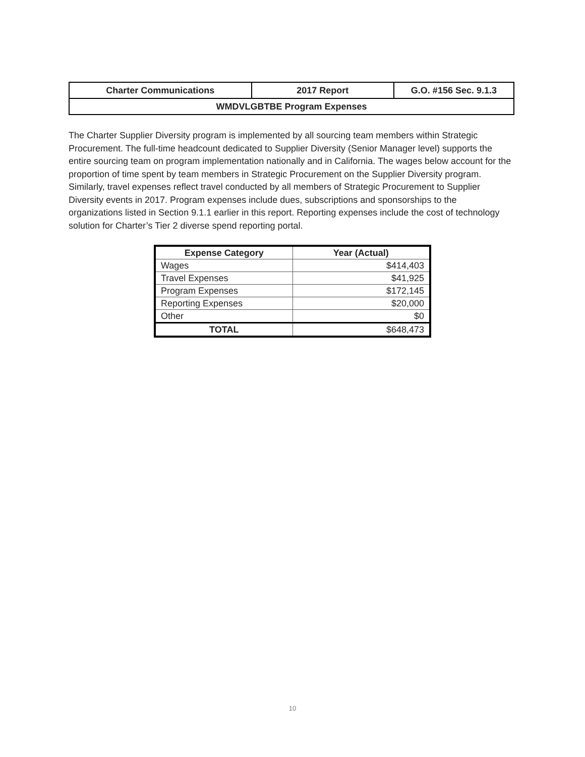| Charter Communications | 2017 Report | G.O. #156 Sec. 9.1.3 |
| WMDVLGBTBE Program Expenses | | |
The Charter Supplier Diversity program is implemented by all sourcing team members within Strategic Procurement. The full-time headcount dedicated to Supplier Diversity (Senior Manager level) supports the entire sourcing team on program implementation nationally and in California. The wages below account for the proportion of time spent by team members in Strategic Procurement on the Supplier Diversity program. Similarly, travel expenses reflect travel conducted by all members of Strategic Procurement to Supplier Diversity events in 2017. Program expenses include dues, subscriptions and sponsorships to the organizations listed in Section 9.1.1 earlier in this report. Reporting expenses include the cost of technology solution for Charter’s Tier 2 diverse spend reporting portal.
| Expense Category | Year (Actual) |
| --- | --- |
| Wages | $414,403 |
| Travel Expenses | $41,925 |
| Program Expenses | $172,145 |
| Reporting Expenses | $20,000 |
| Other | $0 |
| TOTAL | $648,473 |
10